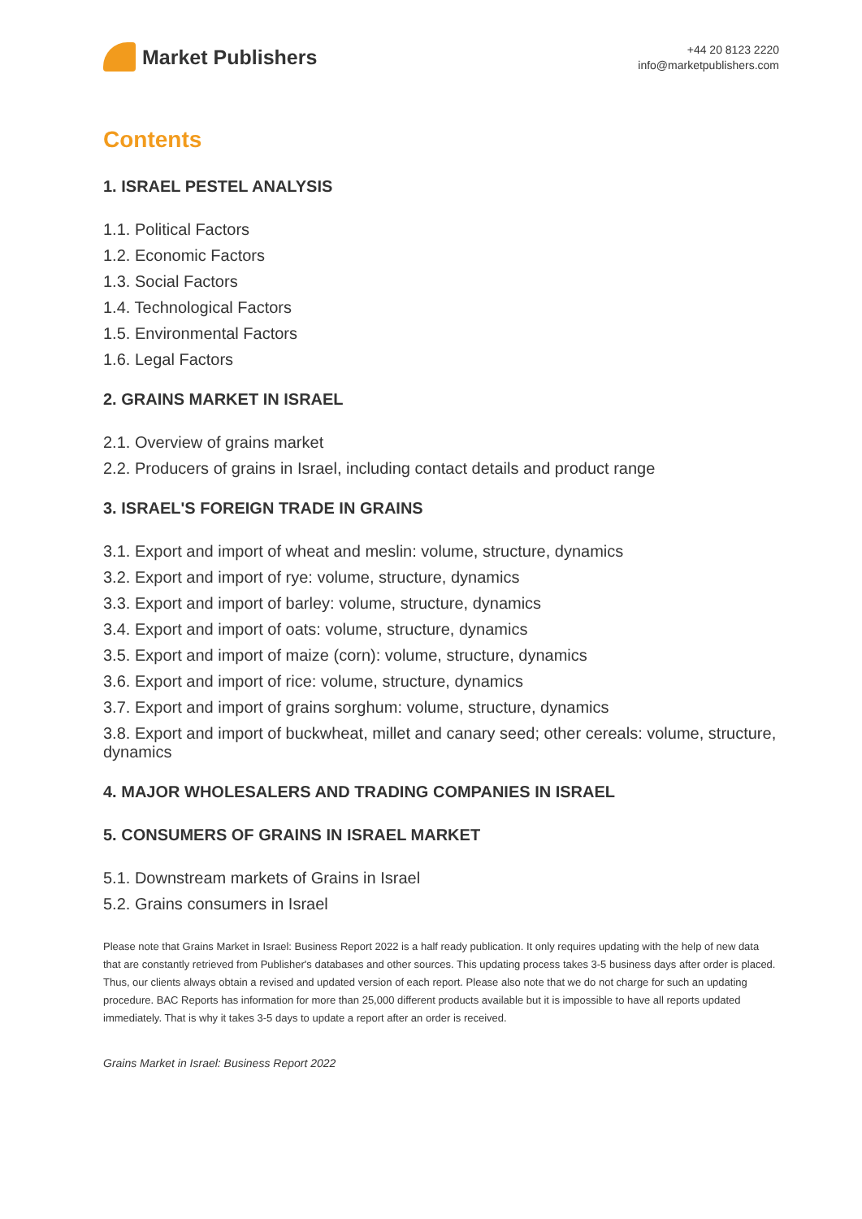Market Publishers
+44 20 8123 2220
info@marketpublishers.com
Contents
1. ISRAEL PESTEL ANALYSIS
1.1. Political Factors
1.2. Economic Factors
1.3. Social Factors
1.4. Technological Factors
1.5. Environmental Factors
1.6. Legal Factors
2. GRAINS MARKET IN ISRAEL
2.1. Overview of grains market
2.2. Producers of grains in Israel, including contact details and product range
3. ISRAEL'S FOREIGN TRADE IN GRAINS
3.1. Export and import of wheat and meslin: volume, structure, dynamics
3.2. Export and import of rye: volume, structure, dynamics
3.3. Export and import of barley: volume, structure, dynamics
3.4. Export and import of oats: volume, structure, dynamics
3.5. Export and import of maize (corn): volume, structure, dynamics
3.6. Export and import of rice: volume, structure, dynamics
3.7. Export and import of grains sorghum: volume, structure, dynamics
3.8. Export and import of buckwheat, millet and canary seed; other cereals: volume, structure, dynamics
4. MAJOR WHOLESALERS AND TRADING COMPANIES IN ISRAEL
5. CONSUMERS OF GRAINS IN ISRAEL MARKET
5.1. Downstream markets of Grains in Israel
5.2. Grains consumers in Israel
Please note that Grains Market in Israel: Business Report 2022 is a half ready publication. It only requires updating with the help of new data that are constantly retrieved from Publisher's databases and other sources. This updating process takes 3-5 business days after order is placed. Thus, our clients always obtain a revised and updated version of each report. Please also note that we do not charge for such an updating procedure. BAC Reports has information for more than 25,000 different products available but it is impossible to have all reports updated immediately. That is why it takes 3-5 days to update a report after an order is received.
Grains Market in Israel: Business Report 2022